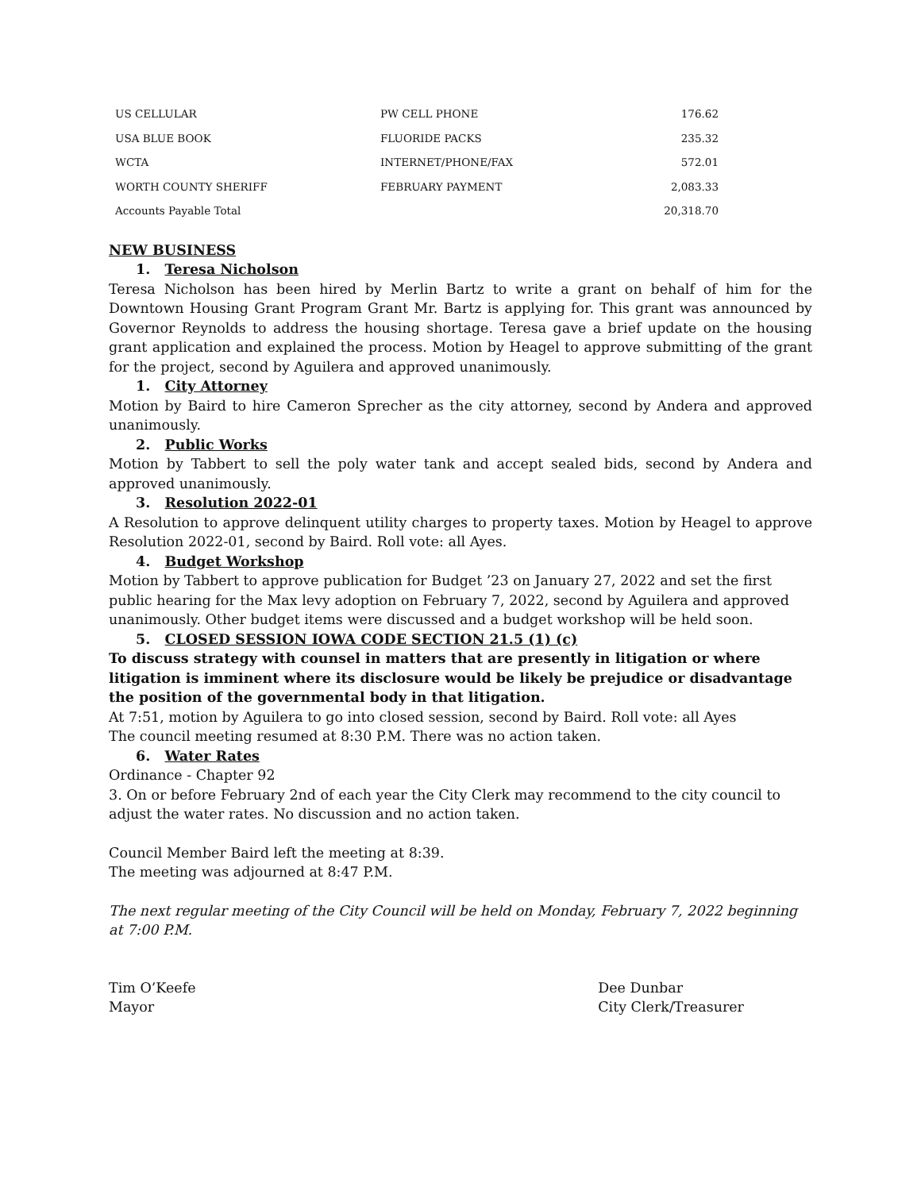| US CELLULAR | PW CELL PHONE | 176.62 |
| USA BLUE BOOK | FLUORIDE PACKS | 235.32 |
| WCTA | INTERNET/PHONE/FAX | 572.01 |
| WORTH COUNTY SHERIFF | FEBRUARY PAYMENT | 2,083.33 |
| Accounts Payable Total | | 20,318.70 |
NEW BUSINESS
1. Teresa Nicholson
Teresa Nicholson has been hired by Merlin Bartz to write a grant on behalf of him for the Downtown Housing Grant Program Grant Mr. Bartz is applying for. This grant was announced by Governor Reynolds to address the housing shortage. Teresa gave a brief update on the housing grant application and explained the process. Motion by Heagel to approve submitting of the grant for the project, second by Aguilera and approved unanimously.
1. City Attorney
Motion by Baird to hire Cameron Sprecher as the city attorney, second by Andera and approved unanimously.
2. Public Works
Motion by Tabbert to sell the poly water tank and accept sealed bids, second by Andera and approved unanimously.
3. Resolution 2022-01
A Resolution to approve delinquent utility charges to property taxes. Motion by Heagel to approve Resolution 2022-01, second by Baird. Roll vote: all Ayes.
4. Budget Workshop
Motion by Tabbert to approve publication for Budget ’23 on January 27, 2022 and set the first public hearing for the Max levy adoption on February 7, 2022, second by Aguilera and approved unanimously. Other budget items were discussed and a budget workshop will be held soon.
5. CLOSED SESSION IOWA CODE SECTION 21.5 (1) (c)
To discuss strategy with counsel in matters that are presently in litigation or where litigation is imminent where its disclosure would be likely be prejudice or disadvantage the position of the governmental body in that litigation.
At 7:51, motion by Aguilera to go into closed session, second by Baird. Roll vote: all Ayes
The council meeting resumed at 8:30 P.M. There was no action taken.
6. Water Rates
Ordinance - Chapter 92
3. On or before February 2nd of each year the City Clerk may recommend to the city council to adjust the water rates. No discussion and no action taken.
Council Member Baird left the meeting at 8:39.
The meeting was adjourned at 8:47 P.M.
The next regular meeting of the City Council will be held on Monday, February 7, 2022 beginning at 7:00 P.M.
Tim O’Keefe
Mayor
Dee Dunbar
City Clerk/Treasurer